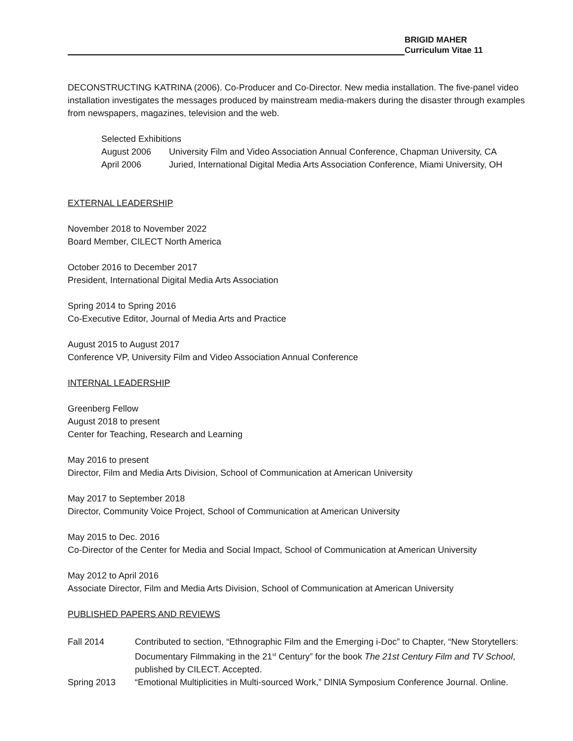BRIGID MAHER
Curriculum Vitae 11
DECONSTRUCTING KATRINA (2006). Co-Producer and Co-Director. New media installation. The five-panel video installation investigates the messages produced by mainstream media-makers during the disaster through examples from newspapers, magazines, television and the web.
Selected Exhibitions
August 2006 University Film and Video Association Annual Conference, Chapman University, CA
April 2006 Juried, International Digital Media Arts Association Conference, Miami University, OH
EXTERNAL LEADERSHIP
November 2018 to November 2022
Board Member, CILECT North America
October 2016 to December 2017
President, International Digital Media Arts Association
Spring 2014 to Spring 2016
Co-Executive Editor, Journal of Media Arts and Practice
August 2015 to August 2017
Conference VP, University Film and Video Association Annual Conference
INTERNAL LEADERSHIP
Greenberg Fellow
August 2018 to present
Center for Teaching, Research and Learning
May 2016 to present
Director, Film and Media Arts Division, School of Communication at American University
May 2017 to September 2018
Director, Community Voice Project, School of Communication at American University
May 2015 to Dec. 2016
Co-Director of the Center for Media and Social Impact, School of Communication at American University
May 2012 to April 2016
Associate Director, Film and Media Arts Division, School of Communication at American University
PUBLISHED PAPERS AND REVIEWS
Fall 2014 Contributed to section, “Ethnographic Film and the Emerging i-Doc” to Chapter, “New Storytellers: Documentary Filmmaking in the 21<sup>st</sup> Century” for the book The 21st Century Film and TV School, published by CILECT. Accepted.
Spring 2013 “Emotional Multiplicities in Multi-sourced Work,” DlNlA Symposium Conference Journal. Online.